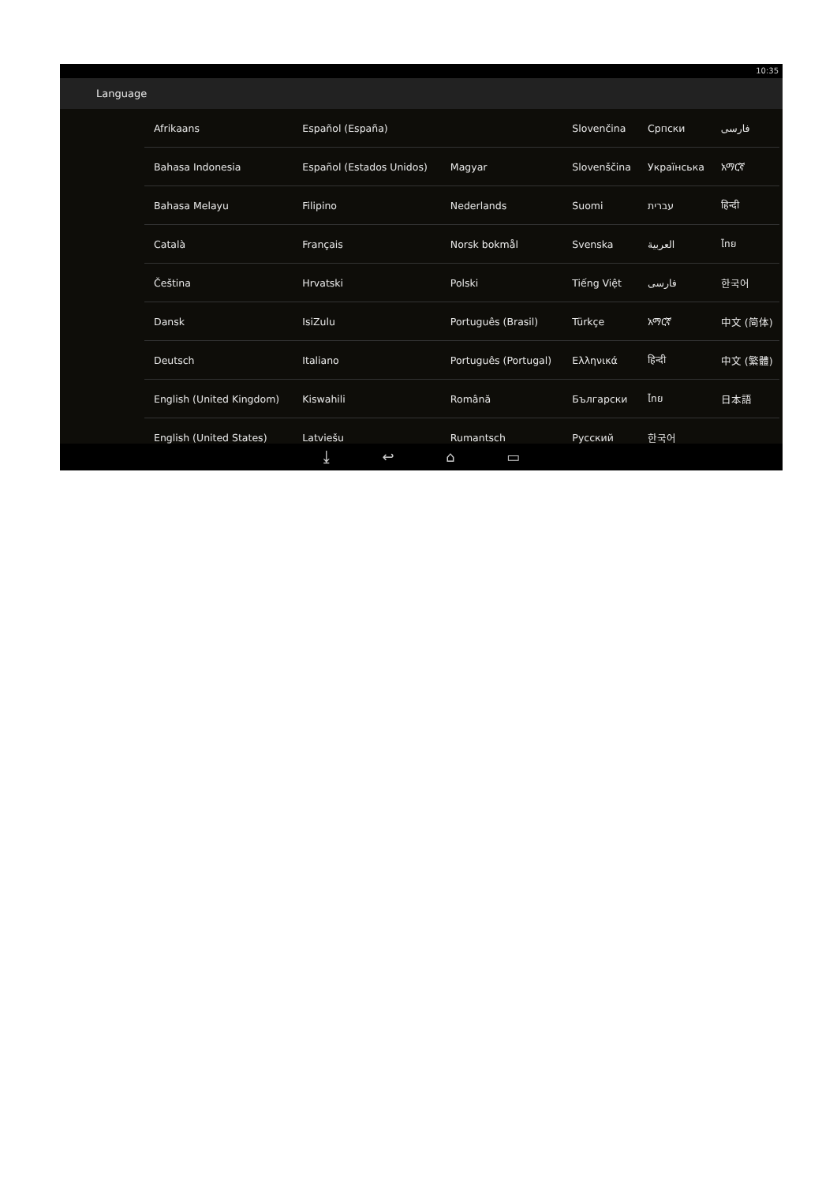10:35
Language
| Afrikaans | Español (España) | | Slovenčina | Српски | فارسی |
| Bahasa Indonesia | Español (Estados Unidos) | Magyar | Slovenščina | Українська | አማርኛ |
| Bahasa Melayu | Filipino | Nederlands | Suomi | עברית | हिन्दी |
| Català | Français | Norsk bokmål | Svenska | العربية | ไทย |
| Čeština | Hrvatski | Polski | Tiếng Việt | فارسی | 한국어 |
| Dansk | IsiZulu | Português (Brasil) | Türkçe | አማርኛ | 中文 (简体) |
| Deutsch | Italiano | Português (Portugal) | Ελληνικά | हिन्दी | 中文 (繁體) |
| English (United Kingdom) | Kiswahili | Română | Български | ไทย | 日本語 |
| English (United States) | Latviešu | Rumantsch | Русский | 한국어 | |
⤓ ↩ ⌂ ▭